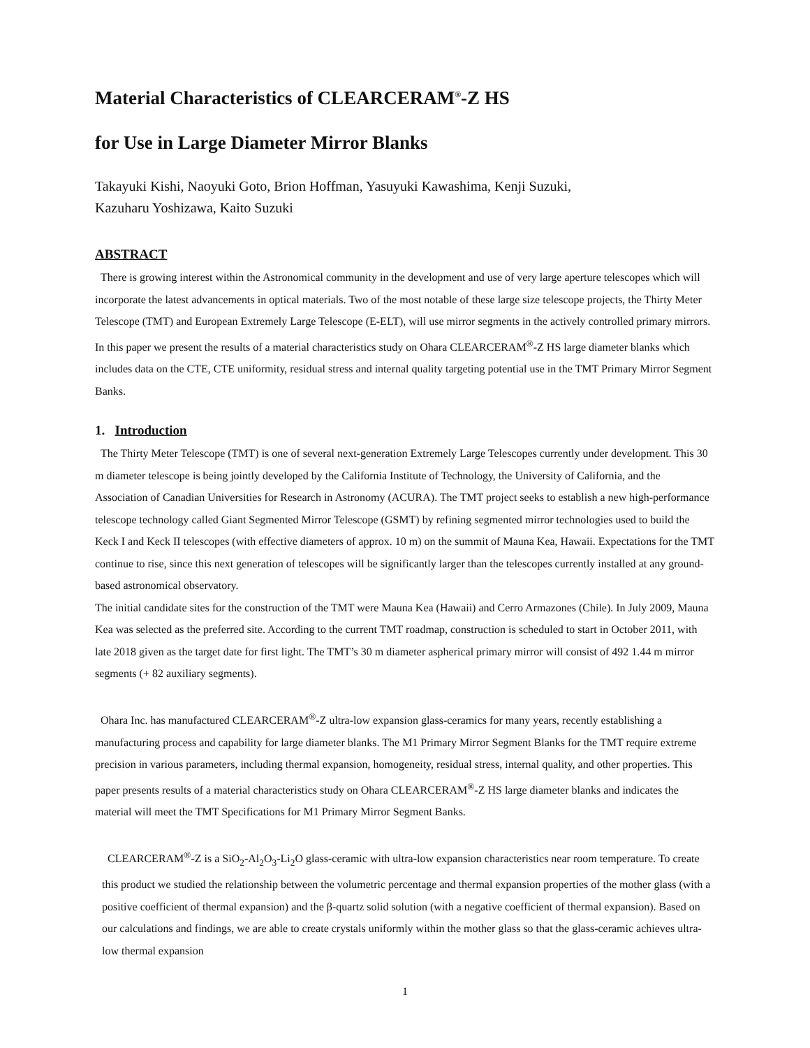Material Characteristics of CLEARCERAM<sup>®</sup>-Z HS
for Use in Large Diameter Mirror Blanks
Takayuki Kishi, Naoyuki Goto, Brion Hoffman, Yasuyuki Kawashima, Kenji Suzuki,
Kazuharu Yoshizawa, Kaito Suzuki
ABSTRACT
There is growing interest within the Astronomical community in the development and use of very large aperture telescopes which will incorporate the latest advancements in optical materials. Two of the most notable of these large size telescope projects, the Thirty Meter Telescope (TMT) and European Extremely Large Telescope (E-ELT), will use mirror segments in the actively controlled primary mirrors. In this paper we present the results of a material characteristics study on Ohara CLEARCERAM<sup>®</sup>-Z HS large diameter blanks which includes data on the CTE, CTE uniformity, residual stress and internal quality targeting potential use in the TMT Primary Mirror Segment Banks.
1. Introduction
The Thirty Meter Telescope (TMT) is one of several next-generation Extremely Large Telescopes currently under development. This 30 m diameter telescope is being jointly developed by the California Institute of Technology, the University of California, and the Association of Canadian Universities for Research in Astronomy (ACURA). The TMT project seeks to establish a new high-performance telescope technology called Giant Segmented Mirror Telescope (GSMT) by refining segmented mirror technologies used to build the Keck I and Keck II telescopes (with effective diameters of approx. 10 m) on the summit of Mauna Kea, Hawaii. Expectations for the TMT continue to rise, since this next generation of telescopes will be significantly larger than the telescopes currently installed at any ground-based astronomical observatory.
The initial candidate sites for the construction of the TMT were Mauna Kea (Hawaii) and Cerro Armazones (Chile). In July 2009, Mauna Kea was selected as the preferred site. According to the current TMT roadmap, construction is scheduled to start in October 2011, with late 2018 given as the target date for first light. The TMT’s 30 m diameter aspherical primary mirror will consist of 492 1.44 m mirror segments (+ 82 auxiliary segments).
Ohara Inc. has manufactured CLEARCERAM<sup>®</sup>-Z ultra-low expansion glass-ceramics for many years, recently establishing a manufacturing process and capability for large diameter blanks. The M1 Primary Mirror Segment Blanks for the TMT require extreme precision in various parameters, including thermal expansion, homogeneity, residual stress, internal quality, and other properties. This paper presents results of a material characteristics study on Ohara CLEARCERAM<sup>®</sup>-Z HS large diameter blanks and indicates the material will meet the TMT Specifications for M1 Primary Mirror Segment Banks.
CLEARCERAM<sup>®</sup>-Z is a SiO<sub>2</sub>-Al<sub>2</sub>O<sub>3</sub>-Li<sub>2</sub>O glass-ceramic with ultra-low expansion characteristics near room temperature. To create this product we studied the relationship between the volumetric percentage and thermal expansion properties of the mother glass (with a positive coefficient of thermal expansion) and the β-quartz solid solution (with a negative coefficient of thermal expansion). Based on our calculations and findings, we are able to create crystals uniformly within the mother glass so that the glass-ceramic achieves ultra-low thermal expansion
1